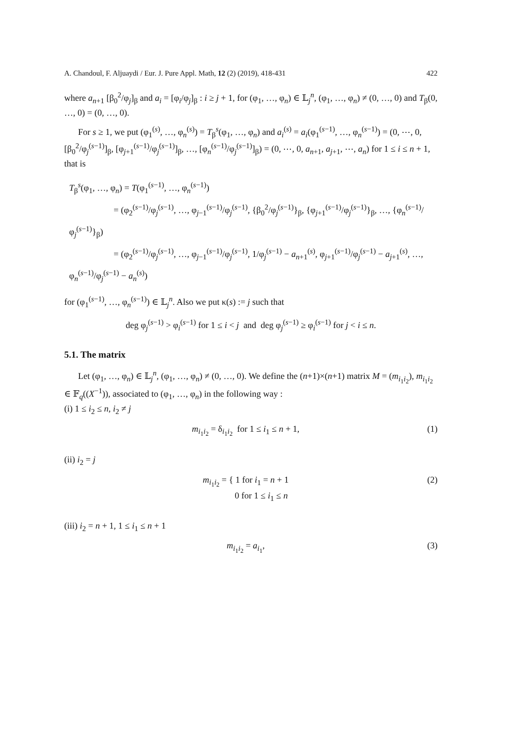A. Chandoul, F. Aljuaydi / Eur. J. Pure Appl. Math, 12 (2) (2019), 418-431 422
where a<sub>n+1</sub> [β<sub>0</sub><sup>2</sup>/φ<sub>j</sub>]<sub>β</sub> and a<sub>i</sub> = [φ<sub>i</sub>/φ<sub>j</sub>]<sub>β</sub> : i ≥ j + 1, for (φ<sub>1</sub>, …, φ<sub>n</sub>) ∈ 𝕃<sub>j</sub><sup>n</sup>, (φ<sub>1</sub>, …, φ<sub>n</sub>) ≠ (0, …, 0) and T<sub>β</sub>(0, …, 0) = (0, …, 0).
For s ≥ 1, we put (φ<sub>1</sub><sup>(s)</sup>, …, φ<sub>n</sub><sup>(s)</sup>) = T<sub>β</sub><sup>s</sup>(φ<sub>1</sub>, …, φ<sub>n</sub>) and a<sub>i</sub><sup>(s)</sup> = a<sub>i</sub>(φ<sub>1</sub><sup>(s−1)</sup>, …, φ<sub>n</sub><sup>(s−1)</sup>) = (0, ⋯, 0, [β<sub>0</sub><sup>2</sup>/φ<sub>j</sub><sup>(s−1)</sup>]<sub>β</sub>, [φ<sub>j+1</sub><sup>(s−1)</sup>/φ<sub>j</sub><sup>(s−1)</sup>]<sub>β</sub>, …, [φ<sub>n</sub><sup>(s−1)</sup>/φ<sub>j</sub><sup>(s−1)</sup>]<sub>β</sub>) = (0, ⋯, 0, a<sub>n+1</sub>, a<sub>j+1</sub>, ⋯, a<sub>n</sub>) for 1 ≤ i ≤ n + 1, that is
T<sub>β</sub><sup>s</sup>(φ<sub>1</sub>, …, φ<sub>n</sub>) = T(φ<sub>1</sub><sup>(s−1)</sup>, …, φ<sub>n</sub><sup>(s−1)</sup>)
= (φ<sub>2</sub><sup>(s−1)</sup>/φ<sub>j</sub><sup>(s−1)</sup>, …, φ<sub>j−1</sub><sup>(s−1)</sup>/φ<sub>j</sub><sup>(s−1)</sup>, {β<sub>0</sub><sup>2</sup>/φ<sub>j</sub><sup>(s−1)</sup>}<sub>β</sub>, {φ<sub>j+1</sub><sup>(s−1)</sup>/φ<sub>j</sub><sup>(s−1)</sup>}<sub>β</sub>, …, {φ<sub>n</sub><sup>(s−1)</sup>/φ<sub>j</sub><sup>(s−1)</sup>}<sub>β</sub>)
= (φ<sub>2</sub><sup>(s−1)</sup>/φ<sub>j</sub><sup>(s−1)</sup>, …, φ<sub>j−1</sub><sup>(s−1)</sup>/φ<sub>j</sub><sup>(s−1)</sup>, 1/φ<sub>j</sub><sup>(s−1)</sup> − a<sub>n+1</sub><sup>(s)</sup>, φ<sub>j+1</sub><sup>(s−1)</sup>/φ<sub>j</sub><sup>(s−1)</sup> − a<sub>j+1</sub><sup>(s)</sup>, …, φ<sub>n</sub><sup>(s−1)</sup>/φ<sub>j</sub><sup>(s−1)</sup> − a<sub>n</sub><sup>(s)</sup>)
for (φ<sub>1</sub><sup>(s−1)</sup>, …, φ<sub>n</sub><sup>(s−1)</sup>) ∈ 𝕃<sub>j</sub><sup>n</sup>. Also we put κ(s) := j such that
deg φ<sub>j</sub><sup>(s−1)</sup> > φ<sub>i</sub><sup>(s−1)</sup> for 1 ≤ i < j and deg φ<sub>j</sub><sup>(s−1)</sup> ≥ φ<sub>i</sub><sup>(s−1)</sup> for j < i ≤ n.
5.1. The matrix
Let (φ<sub>1</sub>, …, φ<sub>n</sub>) ∈ 𝕃<sub>j</sub><sup>n</sup>, (φ<sub>1</sub>, …, φ<sub>n</sub>) ≠ (0, …, 0). We define the (n+1)×(n+1) matrix M = (m<sub>i<sub>1</sub>i<sub>2</sub></sub>), m<sub>i<sub>1</sub>i<sub>2</sub></sub> ∈ 𝔽<sub>q</sub>((X<sup>−1</sup>)), associated to (φ<sub>1</sub>, …, φ<sub>n</sub>) in the following way :
(i) 1 ≤ i<sub>2</sub> ≤ n, i<sub>2</sub> ≠ j
m<sub>i<sub>1</sub>i<sub>2</sub></sub> = δ<sub>i<sub>1</sub>i<sub>2</sub></sub> for 1 ≤ i<sub>1</sub> ≤ n + 1, (1)
(ii) i<sub>2</sub> = j
m<sub>i<sub>1</sub>i<sub>2</sub></sub> = { 1 for i<sub>1</sub> = n + 1
0 for 1 ≤ i<sub>1</sub> ≤ n (2)
(iii) i<sub>2</sub> = n + 1, 1 ≤ i<sub>1</sub> ≤ n + 1
m<sub>i<sub>1</sub>i<sub>2</sub></sub> = a<sub>i<sub>1</sub></sub>, (3)